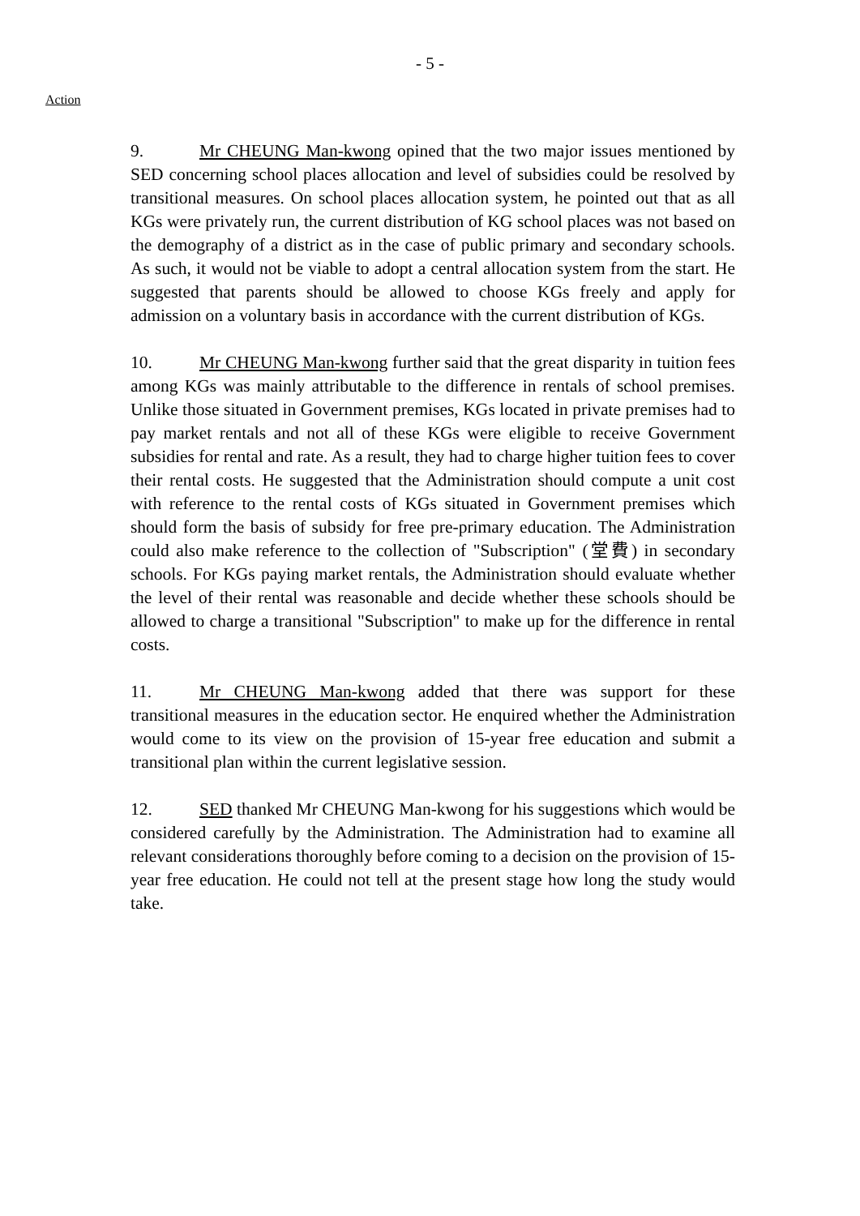- 5 -
Action
9. Mr CHEUNG Man-kwong opined that the two major issues mentioned by SED concerning school places allocation and level of subsidies could be resolved by transitional measures. On school places allocation system, he pointed out that as all KGs were privately run, the current distribution of KG school places was not based on the demography of a district as in the case of public primary and secondary schools. As such, it would not be viable to adopt a central allocation system from the start. He suggested that parents should be allowed to choose KGs freely and apply for admission on a voluntary basis in accordance with the current distribution of KGs.
10. Mr CHEUNG Man-kwong further said that the great disparity in tuition fees among KGs was mainly attributable to the difference in rentals of school premises. Unlike those situated in Government premises, KGs located in private premises had to pay market rentals and not all of these KGs were eligible to receive Government subsidies for rental and rate. As a result, they had to charge higher tuition fees to cover their rental costs. He suggested that the Administration should compute a unit cost with reference to the rental costs of KGs situated in Government premises which should form the basis of subsidy for free pre-primary education. The Administration could also make reference to the collection of "Subscription" (堂費) in secondary schools. For KGs paying market rentals, the Administration should evaluate whether the level of their rental was reasonable and decide whether these schools should be allowed to charge a transitional "Subscription" to make up for the difference in rental costs.
11. Mr CHEUNG Man-kwong added that there was support for these transitional measures in the education sector. He enquired whether the Administration would come to its view on the provision of 15-year free education and submit a transitional plan within the current legislative session.
12. SED thanked Mr CHEUNG Man-kwong for his suggestions which would be considered carefully by the Administration. The Administration had to examine all relevant considerations thoroughly before coming to a decision on the provision of 15-year free education. He could not tell at the present stage how long the study would take.